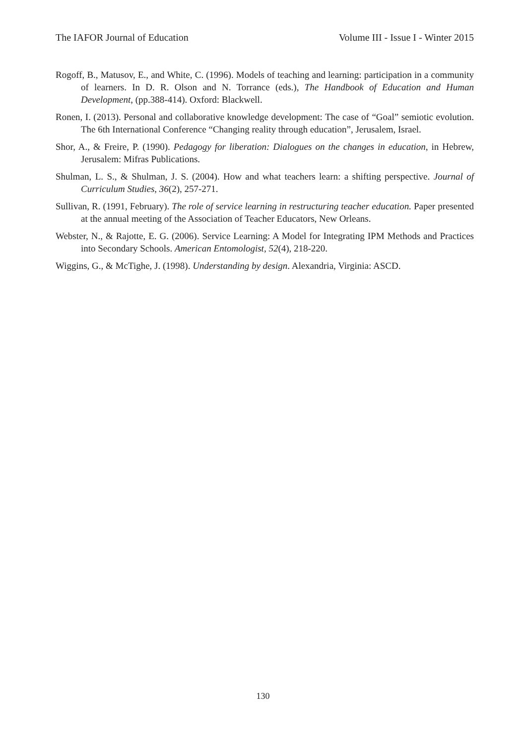The IAFOR Journal of Education Volume III - Issue I - Winter 2015
Rogoff, B., Matusov, E., and White, C. (1996). Models of teaching and learning: participation in a community of learners. In D. R. Olson and N. Torrance (eds.), The Handbook of Education and Human Development, (pp.388-414). Oxford: Blackwell.
Ronen, I. (2013). Personal and collaborative knowledge development: The case of “Goal” semiotic evolution. The 6th International Conference “Changing reality through education”, Jerusalem, Israel.
Shor, A., & Freire, P. (1990). Pedagogy for liberation: Dialogues on the changes in education, in Hebrew, Jerusalem: Mifras Publications.
Shulman, L. S., & Shulman, J. S. (2004). How and what teachers learn: a shifting perspective. Journal of Curriculum Studies, 36(2), 257-271.
Sullivan, R. (1991, February). The role of service learning in restructuring teacher education. Paper presented at the annual meeting of the Association of Teacher Educators, New Orleans.
Webster, N., & Rajotte, E. G. (2006). Service Learning: A Model for Integrating IPM Methods and Practices into Secondary Schools. American Entomologist, 52(4), 218-220.
Wiggins, G., & McTighe, J. (1998). Understanding by design. Alexandria, Virginia: ASCD.
130